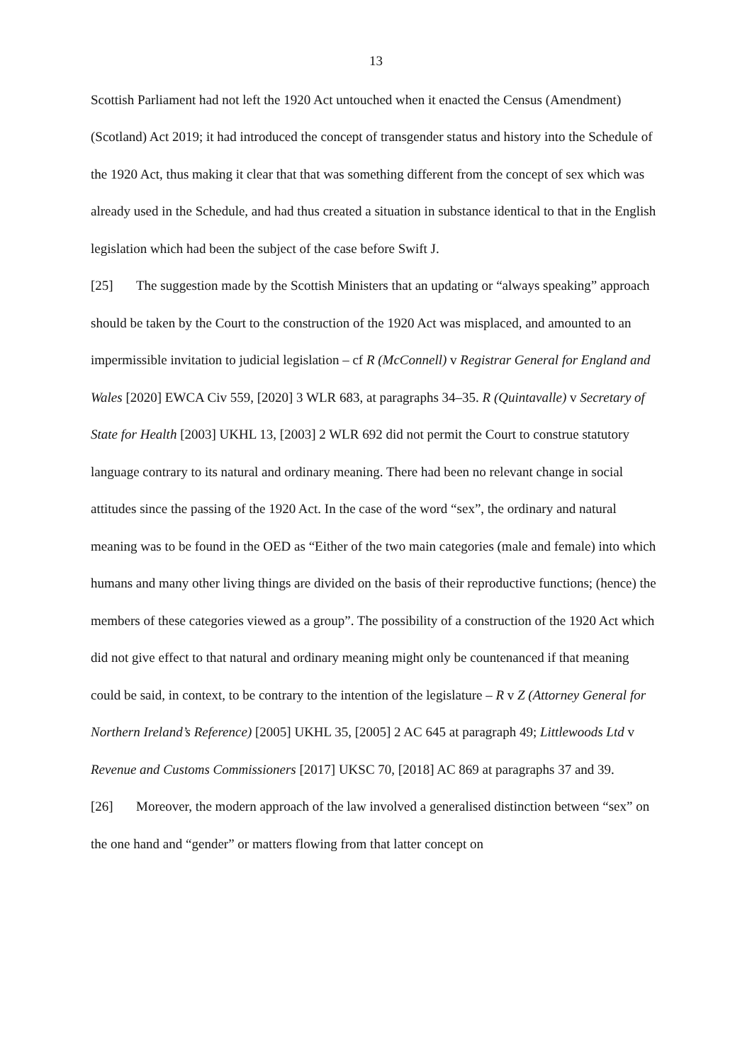13
Scottish Parliament had not left the 1920 Act untouched when it enacted the Census (Amendment) (Scotland) Act 2019; it had introduced the concept of transgender status and history into the Schedule of the 1920 Act, thus making it clear that that was something different from the concept of sex which was already used in the Schedule, and had thus created a situation in substance identical to that in the English legislation which had been the subject of the case before Swift J.
[25] The suggestion made by the Scottish Ministers that an updating or “always speaking” approach should be taken by the Court to the construction of the 1920 Act was misplaced, and amounted to an impermissible invitation to judicial legislation – cf R (McConnell) v Registrar General for England and Wales [2020] EWCA Civ 559, [2020] 3 WLR 683, at paragraphs 34–35. R (Quintavalle) v Secretary of State for Health [2003] UKHL 13, [2003] 2 WLR 692 did not permit the Court to construe statutory language contrary to its natural and ordinary meaning. There had been no relevant change in social attitudes since the passing of the 1920 Act. In the case of the word “sex”, the ordinary and natural meaning was to be found in the OED as “Either of the two main categories (male and female) into which humans and many other living things are divided on the basis of their reproductive functions; (hence) the members of these categories viewed as a group”. The possibility of a construction of the 1920 Act which did not give effect to that natural and ordinary meaning might only be countenanced if that meaning could be said, in context, to be contrary to the intention of the legislature – R v Z (Attorney General for Northern Ireland’s Reference) [2005] UKHL 35, [2005] 2 AC 645 at paragraph 49; Littlewoods Ltd v Revenue and Customs Commissioners [2017] UKSC 70, [2018] AC 869 at paragraphs 37 and 39.
[26] Moreover, the modern approach of the law involved a generalised distinction between “sex” on the one hand and “gender” or matters flowing from that latter concept on